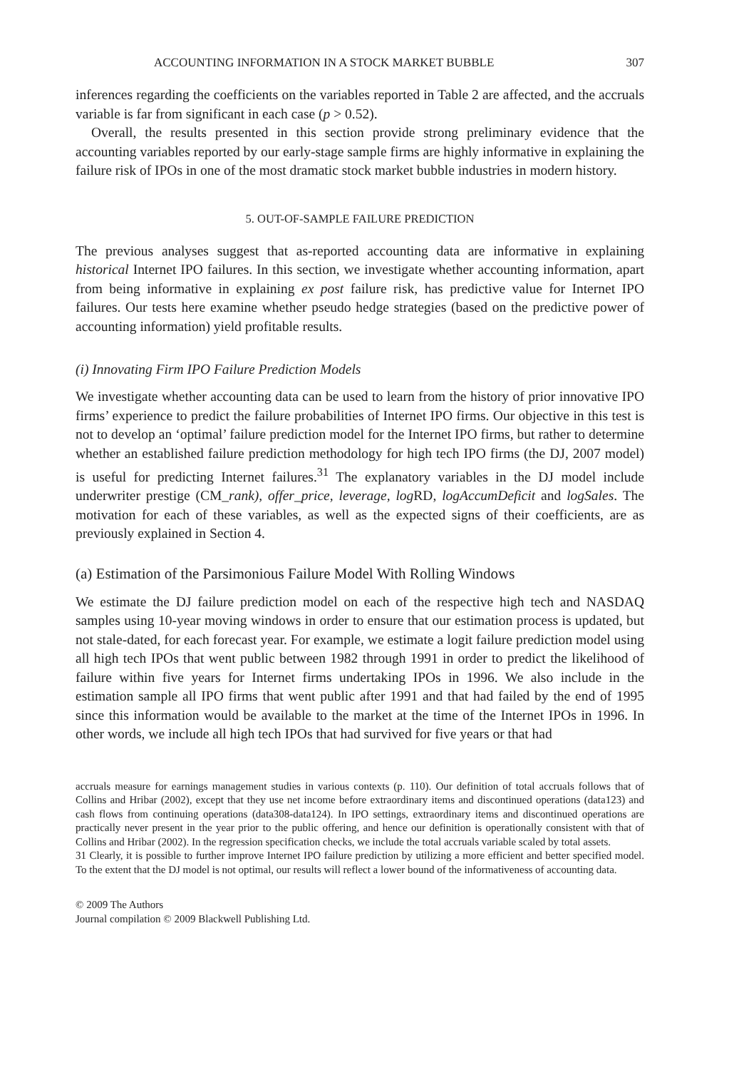ACCOUNTING INFORMATION IN A STOCK MARKET BUBBLE 307
inferences regarding the coefficients on the variables reported in Table 2 are affected, and the accruals variable is far from significant in each case (p > 0.52).
Overall, the results presented in this section provide strong preliminary evidence that the accounting variables reported by our early-stage sample firms are highly informative in explaining the failure risk of IPOs in one of the most dramatic stock market bubble industries in modern history.
5. OUT-OF-SAMPLE FAILURE PREDICTION
The previous analyses suggest that as-reported accounting data are informative in explaining historical Internet IPO failures. In this section, we investigate whether accounting information, apart from being informative in explaining ex post failure risk, has predictive value for Internet IPO failures. Our tests here examine whether pseudo hedge strategies (based on the predictive power of accounting information) yield profitable results.
(i) Innovating Firm IPO Failure Prediction Models
We investigate whether accounting data can be used to learn from the history of prior innovative IPO firms’ experience to predict the failure probabilities of Internet IPO firms. Our objective in this test is not to develop an ‘optimal’ failure prediction model for the Internet IPO firms, but rather to determine whether an established failure prediction methodology for high tech IPO firms (the DJ, 2007 model) is useful for predicting Internet failures.<sup>31</sup> The explanatory variables in the DJ model include underwriter prestige (CM_rank), offer_price, leverage, log RD, logAccumDeficit and logSales. The motivation for each of these variables, as well as the expected signs of their coefficients, are as previously explained in Section 4.
(a) Estimation of the Parsimonious Failure Model With Rolling Windows
We estimate the DJ failure prediction model on each of the respective high tech and NASDAQ samples using 10-year moving windows in order to ensure that our estimation process is updated, but not stale-dated, for each forecast year. For example, we estimate a logit failure prediction model using all high tech IPOs that went public between 1982 through 1991 in order to predict the likelihood of failure within five years for Internet firms undertaking IPOs in 1996. We also include in the estimation sample all IPO firms that went public after 1991 and that had failed by the end of 1995 since this information would be available to the market at the time of the Internet IPOs in 1996. In other words, we include all high tech IPOs that had survived for five years or that had
accruals measure for earnings management studies in various contexts (p. 110). Our definition of total accruals follows that of Collins and Hribar (2002), except that they use net income before extraordinary items and discontinued operations (data123) and cash flows from continuing operations (data308-data124). In IPO settings, extraordinary items and discontinued operations are practically never present in the year prior to the public offering, and hence our definition is operationally consistent with that of Collins and Hribar (2002). In the regression specification checks, we include the total accruals variable scaled by total assets.
31 Clearly, it is possible to further improve Internet IPO failure prediction by utilizing a more efficient and better specified model. To the extent that the DJ model is not optimal, our results will reflect a lower bound of the informativeness of accounting data.
© 2009 The Authors
Journal compilation © 2009 Blackwell Publishing Ltd.